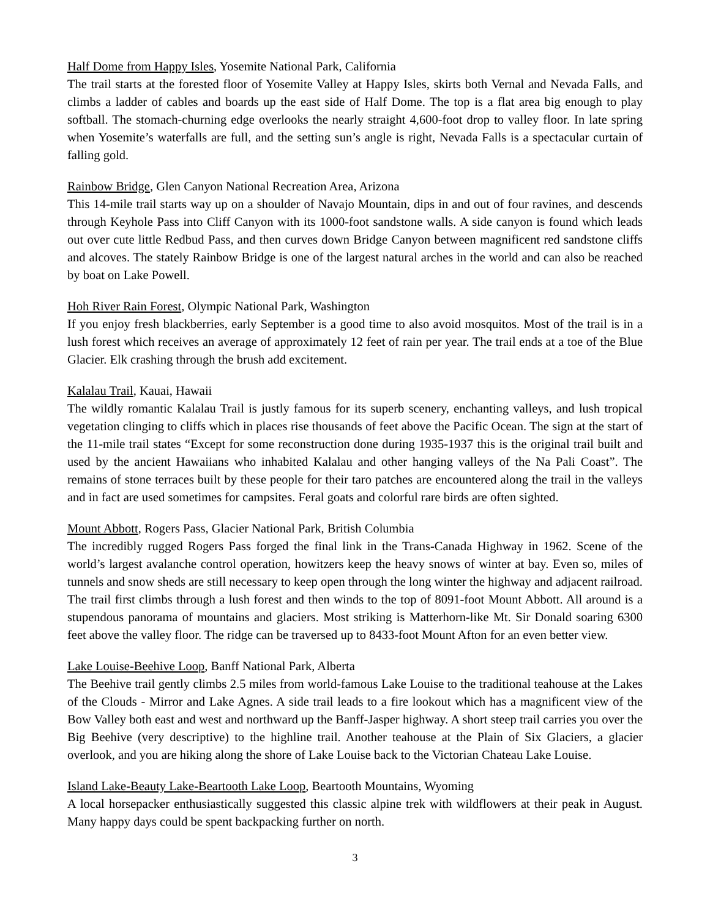Half Dome from Happy Isles, Yosemite National Park, California
The trail starts at the forested floor of Yosemite Valley at Happy Isles, skirts both Vernal and Nevada Falls, and climbs a ladder of cables and boards up the east side of Half Dome. The top is a flat area big enough to play softball. The stomach-churning edge overlooks the nearly straight 4,600-foot drop to valley floor. In late spring when Yosemite’s waterfalls are full, and the setting sun’s angle is right, Nevada Falls is a spectacular curtain of falling gold.
Rainbow Bridge, Glen Canyon National Recreation Area, Arizona
This 14-mile trail starts way up on a shoulder of Navajo Mountain, dips in and out of four ravines, and descends through Keyhole Pass into Cliff Canyon with its 1000-foot sandstone walls. A side canyon is found which leads out over cute little Redbud Pass, and then curves down Bridge Canyon between magnificent red sandstone cliffs and alcoves. The stately Rainbow Bridge is one of the largest natural arches in the world and can also be reached by boat on Lake Powell.
Hoh River Rain Forest, Olympic National Park, Washington
If you enjoy fresh blackberries, early September is a good time to also avoid mosquitos. Most of the trail is in a lush forest which receives an average of approximately 12 feet of rain per year. The trail ends at a toe of the Blue Glacier. Elk crashing through the brush add excitement.
Kalalau Trail, Kauai, Hawaii
The wildly romantic Kalalau Trail is justly famous for its superb scenery, enchanting valleys, and lush tropical vegetation clinging to cliffs which in places rise thousands of feet above the Pacific Ocean. The sign at the start of the 11-mile trail states “Except for some reconstruction done during 1935-1937 this is the original trail built and used by the ancient Hawaiians who inhabited Kalalau and other hanging valleys of the Na Pali Coast”. The remains of stone terraces built by these people for their taro patches are encountered along the trail in the valleys and in fact are used sometimes for campsites. Feral goats and colorful rare birds are often sighted.
Mount Abbott, Rogers Pass, Glacier National Park, British Columbia
The incredibly rugged Rogers Pass forged the final link in the Trans-Canada Highway in 1962. Scene of the world’s largest avalanche control operation, howitzers keep the heavy snows of winter at bay. Even so, miles of tunnels and snow sheds are still necessary to keep open through the long winter the highway and adjacent railroad. The trail first climbs through a lush forest and then winds to the top of 8091-foot Mount Abbott. All around is a stupendous panorama of mountains and glaciers. Most striking is Matterhorn-like Mt. Sir Donald soaring 6300 feet above the valley floor. The ridge can be traversed up to 8433-foot Mount Afton for an even better view.
Lake Louise-Beehive Loop, Banff National Park, Alberta
The Beehive trail gently climbs 2.5 miles from world-famous Lake Louise to the traditional teahouse at the Lakes of the Clouds - Mirror and Lake Agnes. A side trail leads to a fire lookout which has a magnificent view of the Bow Valley both east and west and northward up the Banff-Jasper highway. A short steep trail carries you over the Big Beehive (very descriptive) to the highline trail. Another teahouse at the Plain of Six Glaciers, a glacier overlook, and you are hiking along the shore of Lake Louise back to the Victorian Chateau Lake Louise.
Island Lake-Beauty Lake-Beartooth Lake Loop, Beartooth Mountains, Wyoming
A local horsepacker enthusiastically suggested this classic alpine trek with wildflowers at their peak in August. Many happy days could be spent backpacking further on north.
3